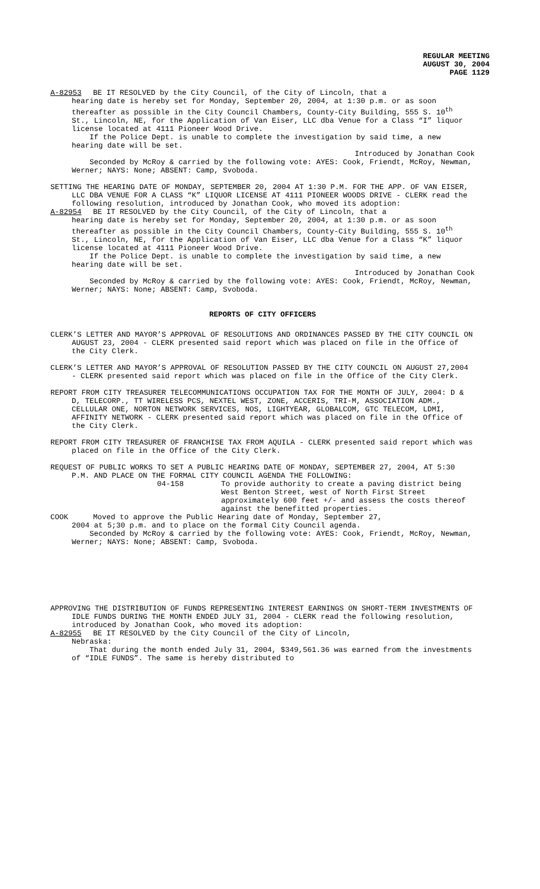REGULAR MEETING
AUGUST 30, 2004
PAGE 1129
A-82953 BE IT RESOLVED by the City Council, of the City of Lincoln, that a
hearing date is hereby set for Monday, September 20, 2004, at 1:30 p.m. or as soon thereafter as possible in the City Council Chambers, County-City Building, 555 S. 10<sup>th</sup> St., Lincoln, NE, for the Application of Van Eiser, LLC dba Venue for a Class “I” liquor license located at 4111 Pioneer Wood Drive.
If the Police Dept. is unable to complete the investigation by said time, a new hearing date will be set.
Introduced by Jonathan Cook
Seconded by McRoy & carried by the following vote: AYES: Cook, Friendt, McRoy, Newman, Werner; NAYS: None; ABSENT: Camp, Svoboda.
SETTING THE HEARING DATE OF MONDAY, SEPTEMBER 20, 2004 AT 1:30 P.M. FOR THE APP. OF VAN EISER, LLC DBA VENUE FOR A CLASS “K” LIQUOR LICENSE AT 4111 PIONEER WOODS DRIVE - CLERK read the following resolution, introduced by Jonathan Cook, who moved its adoption:
A-82954 BE IT RESOLVED by the City Council, of the City of Lincoln, that a
hearing date is hereby set for Monday, September 20, 2004, at 1:30 p.m. or as soon thereafter as possible in the City Council Chambers, County-City Building, 555 S. 10<sup>th</sup> St., Lincoln, NE, for the Application of Van Eiser, LLC dba Venue for a Class “K” liquor license located at 4111 Pioneer Wood Drive.
If the Police Dept. is unable to complete the investigation by said time, a new hearing date will be set.
Introduced by Jonathan Cook
Seconded by McRoy & carried by the following vote: AYES: Cook, Friendt, McRoy, Newman, Werner; NAYS: None; ABSENT: Camp, Svoboda.
REPORTS OF CITY OFFICERS
CLERK’S LETTER AND MAYOR’S APPROVAL OF RESOLUTIONS AND ORDINANCES PASSED BY THE CITY COUNCIL ON AUGUST 23, 2004 - CLERK presented said report which was placed on file in the Office of the City Clerk.
CLERK’S LETTER AND MAYOR’S APPROVAL OF RESOLUTION PASSED BY THE CITY COUNCIL ON AUGUST 27,2004 - CLERK presented said report which was placed on file in the Office of the City Clerk.
REPORT FROM CITY TREASURER TELECOMMUNICATIONS OCCUPATION TAX FOR THE MONTH OF JULY, 2004: D & D, TELECORP., TT WIRELESS PCS, NEXTEL WEST, ZONE, ACCERIS, TRI-M, ASSOCIATION ADM., CELLULAR ONE, NORTON NETWORK SERVICES, NOS, LIGHTYEAR, GLOBALCOM, GTC TELECOM, LDMI, AFFINITY NETWORK - CLERK presented said report which was placed on file in the Office of the City Clerk.
REPORT FROM CITY TREASURER OF FRANCHISE TAX FROM AQUILA - CLERK presented said report which was placed on file in the Office of the City Clerk.
REQUEST OF PUBLIC WORKS TO SET A PUBLIC HEARING DATE OF MONDAY, SEPTEMBER 27, 2004, AT 5:30 P.M. AND PLACE ON THE FORMAL CITY COUNCIL AGENDA THE FOLLOWING:
04-158 To provide authority to create a paving district being West Benton Street, west of North First Street approximately 600 feet +/- and assess the costs thereof against the benefitted properties.
COOK Moved to approve the Public Hearing date of Monday, September 27,
2004 at 5;30 p.m. and to place on the formal City Council agenda.
Seconded by McRoy & carried by the following vote: AYES: Cook, Friendt, McRoy, Newman, Werner; NAYS: None; ABSENT: Camp, Svoboda.
APPROVING THE DISTRIBUTION OF FUNDS REPRESENTING INTEREST EARNINGS ON SHORT-TERM INVESTMENTS OF IDLE FUNDS DURING THE MONTH ENDED JULY 31, 2004 - CLERK read the following resolution, introduced by Jonathan Cook, who moved its adoption:
A-82955 BE IT RESOLVED by the City Council of the City of Lincoln,
Nebraska:
That during the month ended July 31, 2004, $349,561.36 was earned from the investments of “IDLE FUNDS”. The same is hereby distributed to